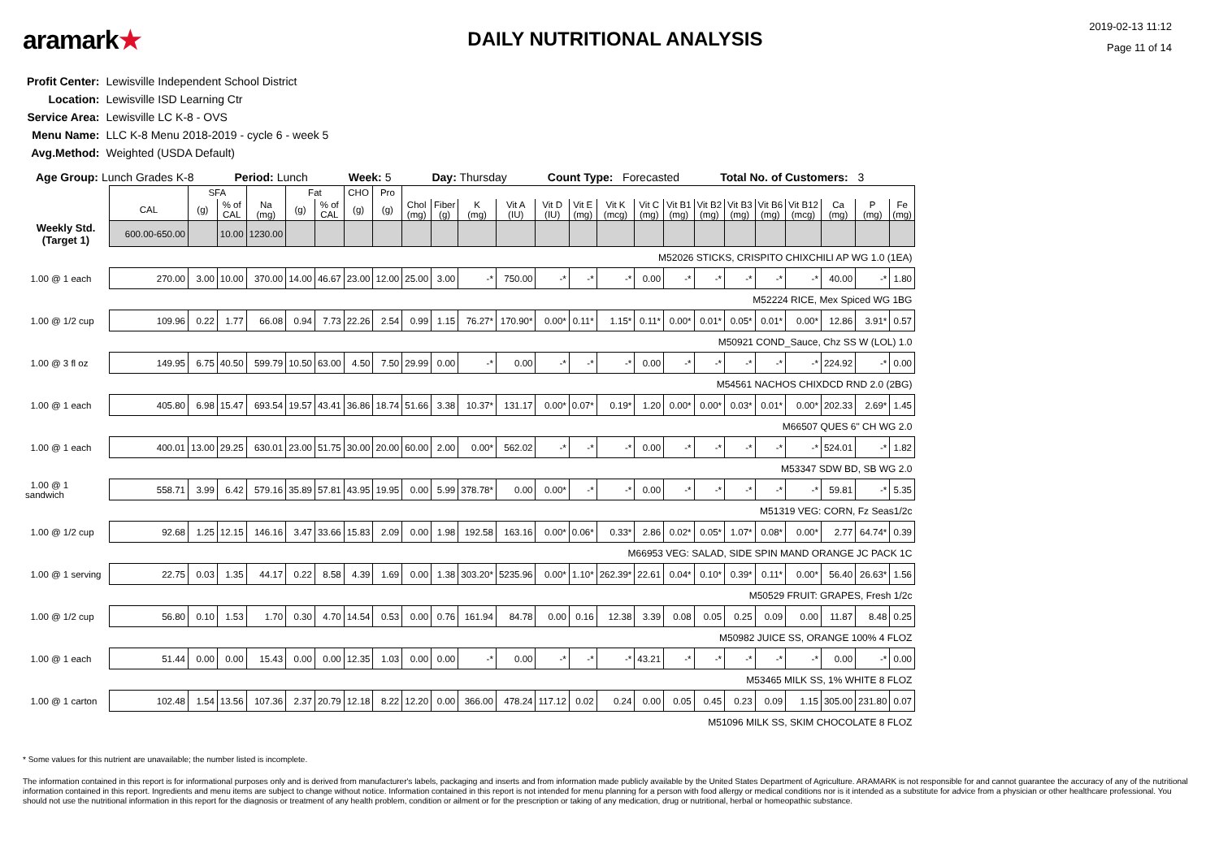aramark★
DAILY NUTRITIONAL ANALYSIS
2019-02-13 11:12
Page 11 of 14
| Profit Center: | Lewisville Independent School District |
| Location: | Lewisville ISD Learning Ctr |
| Service Area: | Lewisville LC K-8 - OVS |
| Menu Name: | LLC K-8 Menu 2018-2019 - cycle 6 - week 5 |
| Avg.Method: | Weighted (USDA Default) |
Age Group: Lunch Grades K-8 Period: Lunch Week: 5 Day: Thursday Count Type: Forecasted Total No. of Customers: 3
| | | SFA | | | Fat | | CHO | Pro | | | | | | | | | | | | | | | | |
| --- | --- | --- | --- | --- | --- | --- | --- | --- | --- | --- | --- | --- | --- | --- | --- | --- | --- | --- | --- | --- | --- | --- | --- | --- |
| | CAL | (g) | % of CAL | Na (mg) | (g) | % of CAL | (g) | (g) | Chol (mg) | Fiber (g) | K (mg) | Vit A (IU) | Vit D (IU) | Vit E (mg) | Vit K (mcg) | Vit C (mg) | Vit B1 (mg) | Vit B2 (mg) | Vit B3 (mg) | Vit B6 (mg) | Vit B12 (mcg) | Ca (mg) | P (mg) | Fe (mg) |
| Weekly Std. (Target 1) | 600.00-650.00 | | 10.00 | 1230.00 | | | | | | | | | | | | | | | | | | | | |
| M52026 STICKS, CRISPITO CHIXCHILI AP WG 1.0 (1EA) | | | | | | | | | | | | | | | | | | | | | | | | |
| 1.00 @ 1 each | 270.00 | 3.00 | 10.00 | 370.00 | 14.00 | 46.67 | 23.00 | 12.00 | 25.00 | 3.00 | -* | 750.00 | -* | -* | -* | 0.00 | -* | -* | -* | -* | -* | 40.00 | -* | 1.80 |
| M52224 RICE, Mex Spiced WG 1BG | | | | | | | | | | | | | | | | | | | | | | | | |
| 1.00 @ 1/2 cup | 109.96 | 0.22 | 1.77 | 66.08 | 0.94 | 7.73 | 22.26 | 2.54 | 0.99 | 1.15 | 76.27* | 170.90* | 0.00* | 0.11* | 1.15* | 0.11* | 0.00* | 0.01* | 0.05* | 0.01* | 0.00* | 12.86 | 3.91* | 0.57 |
| M50921 COND_Sauce, Chz SS W (LOL) 1.0 | | | | | | | | | | | | | | | | | | | | | | | | |
| 1.00 @ 3 fl oz | 149.95 | 6.75 | 40.50 | 599.79 | 10.50 | 63.00 | 4.50 | 7.50 | 29.99 | 0.00 | -* | 0.00 | -* | -* | -* | 0.00 | -* | -* | -* | -* | -* | 224.92 | -* | 0.00 |
| M54561 NACHOS CHIXDCD RND 2.0 (2BG) | | | | | | | | | | | | | | | | | | | | | | | | |
| 1.00 @ 1 each | 405.80 | 6.98 | 15.47 | 693.54 | 19.57 | 43.41 | 36.86 | 18.74 | 51.66 | 3.38 | 10.37* | 131.17 | 0.00* | 0.07* | 0.19* | 1.20 | 0.00* | 0.00* | 0.03* | 0.01* | 0.00* | 202.33 | 2.69* | 1.45 |
| M66507 QUES 6" CH WG 2.0 | | | | | | | | | | | | | | | | | | | | | | | | |
| 1.00 @ 1 each | 400.01 | 13.00 | 29.25 | 630.01 | 23.00 | 51.75 | 30.00 | 20.00 | 60.00 | 2.00 | 0.00* | 562.02 | -* | -* | -* | 0.00 | -* | -* | -* | -* | -* | 524.01 | -* | 1.82 |
| M53347 SDW BD, SB WG 2.0 | | | | | | | | | | | | | | | | | | | | | | | | |
| 1.00 @ 1 sandwich | 558.71 | 3.99 | 6.42 | 579.16 | 35.89 | 57.81 | 43.95 | 19.95 | 0.00 | 5.99 | 378.78* | 0.00 | 0.00* | -* | -* | 0.00 | -* | -* | -* | -* | -* | 59.81 | -* | 5.35 |
| M51319 VEG: CORN, Fz Seas1/2c | | | | | | | | | | | | | | | | | | | | | | | | |
| 1.00 @ 1/2 cup | 92.68 | 1.25 | 12.15 | 146.16 | 3.47 | 33.66 | 15.83 | 2.09 | 0.00 | 1.98 | 192.58 | 163.16 | 0.00* | 0.06* | 0.33* | 2.86 | 0.02* | 0.05* | 1.07* | 0.08* | 0.00* | 2.77 | 64.74* | 0.39 |
| M66953 VEG: SALAD, SIDE SPIN MAND ORANGE JC PACK 1C | | | | | | | | | | | | | | | | | | | | | | | | |
| 1.00 @ 1 serving | 22.75 | 0.03 | 1.35 | 44.17 | 0.22 | 8.58 | 4.39 | 1.69 | 0.00 | 1.38 | 303.20* | 5235.96 | 0.00* | 1.10* | 262.39* | 22.61 | 0.04* | 0.10* | 0.39* | 0.11* | 0.00* | 56.40 | 26.63* | 1.56 |
| M50529 FRUIT: GRAPES, Fresh 1/2c | | | | | | | | | | | | | | | | | | | | | | | | |
| 1.00 @ 1/2 cup | 56.80 | 0.10 | 1.53 | 1.70 | 0.30 | 4.70 | 14.54 | 0.53 | 0.00 | 0.76 | 161.94 | 84.78 | 0.00 | 0.16 | 12.38 | 3.39 | 0.08 | 0.05 | 0.25 | 0.09 | 0.00 | 11.87 | 8.48 | 0.25 |
| M50982 JUICE SS, ORANGE 100% 4 FLOZ | | | | | | | | | | | | | | | | | | | | | | | | |
| 1.00 @ 1 each | 51.44 | 0.00 | 0.00 | 15.43 | 0.00 | 0.00 | 12.35 | 1.03 | 0.00 | 0.00 | -* | 0.00 | -* | -* | -* | 43.21 | -* | -* | -* | -* | -* | 0.00 | -* | 0.00 |
| M53465 MILK SS, 1% WHITE 8 FLOZ | | | | | | | | | | | | | | | | | | | | | | | | |
| 1.00 @ 1 carton | 102.48 | 1.54 | 13.56 | 107.36 | 2.37 | 20.79 | 12.18 | 8.22 | 12.20 | 0.00 | 366.00 | 478.24 | 117.12 | 0.02 | 0.24 | 0.00 | 0.05 | 0.45 | 0.23 | 0.09 | 1.15 | 305.00 | 231.80 | 0.07 |
| M51096 MILK SS, SKIM CHOCOLATE 8 FLOZ | | | | | | | | | | | | | | | | | | | | | | | | |
* Some values for this nutrient are unavailable; the number listed is incomplete.
The information contained in this report is for informational purposes only and is derived from manufacturer's labels, packaging and inserts and from information made publicly available by the United States Department of Agriculture. ARAMARK is not responsible for and cannot guarantee the accuracy of any of the nutritional information contained in this report. Ingredients and menu items are subject to change without notice. Information contained in this report is not intended for menu planning for a person with food allergy or medical conditions nor is it intended as a substitute for advice from a physician or other healthcare professional. You should not use the nutritional information in this report for the diagnosis or treatment of any health problem, condition or ailment or for the prescription or taking of any medication, drug or nutritional, herbal or homeopathic substance.